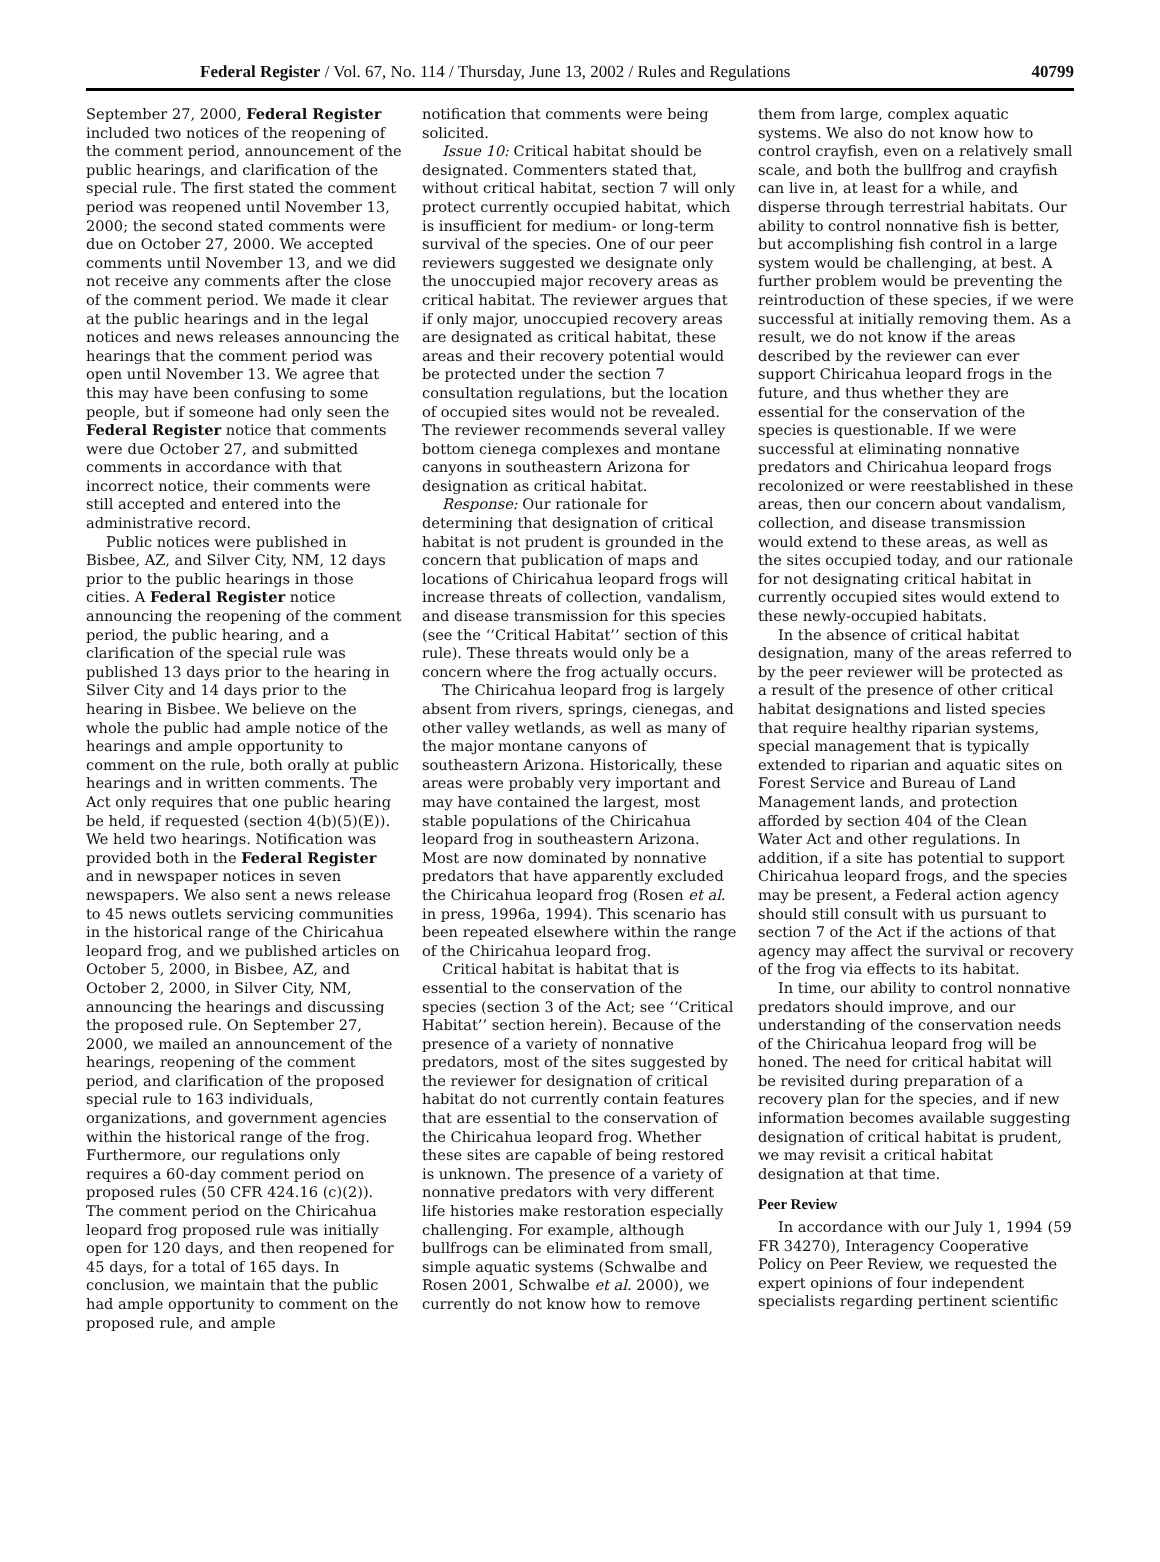Federal Register / Vol. 67, No. 114 / Thursday, June 13, 2002 / Rules and Regulations 40799
September 27, 2000, Federal Register included two notices of the reopening of the comment period, announcement of the public hearings, and clarification of the special rule. The first stated the comment period was reopened until November 13, 2000; the second stated comments were due on October 27, 2000. We accepted comments until November 13, and we did not receive any comments after the close of the comment period. We made it clear at the public hearings and in the legal notices and news releases announcing the hearings that the comment period was open until November 13. We agree that this may have been confusing to some people, but if someone had only seen the Federal Register notice that comments were due October 27, and submitted comments in accordance with that incorrect notice, their comments were still accepted and entered into the administrative record.
Public notices were published in Bisbee, AZ, and Silver City, NM, 12 days prior to the public hearings in those cities. A Federal Register notice announcing the reopening of the comment period, the public hearing, and a clarification of the special rule was published 13 days prior to the hearing in Silver City and 14 days prior to the hearing in Bisbee. We believe on the whole the public had ample notice of the hearings and ample opportunity to comment on the rule, both orally at public hearings and in written comments. The Act only requires that one public hearing be held, if requested (section 4(b)(5)(E)). We held two hearings. Notification was provided both in the Federal Register and in newspaper notices in seven newspapers. We also sent a news release to 45 news outlets servicing communities in the historical range of the Chiricahua leopard frog, and we published articles on October 5, 2000, in Bisbee, AZ, and October 2, 2000, in Silver City, NM, announcing the hearings and discussing the proposed rule. On September 27, 2000, we mailed an announcement of the hearings, reopening of the comment period, and clarification of the proposed special rule to 163 individuals, organizations, and government agencies within the historical range of the frog. Furthermore, our regulations only requires a 60-day comment period on proposed rules (50 CFR 424.16 (c)(2)). The comment period on the Chiricahua leopard frog proposed rule was initially open for 120 days, and then reopened for 45 days, for a total of 165 days. In conclusion, we maintain that the public had ample opportunity to comment on the proposed rule, and ample
notification that comments were being solicited.
Issue 10: Critical habitat should be designated. Commenters stated that, without critical habitat, section 7 will only protect currently occupied habitat, which is insufficient for medium- or long-term survival of the species. One of our peer reviewers suggested we designate only the unoccupied major recovery areas as critical habitat. The reviewer argues that if only major, unoccupied recovery areas are designated as critical habitat, these areas and their recovery potential would be protected under the section 7 consultation regulations, but the location of occupied sites would not be revealed. The reviewer recommends several valley bottom cienega complexes and montane canyons in southeastern Arizona for designation as critical habitat.
Response: Our rationale for determining that designation of critical habitat is not prudent is grounded in the concern that publication of maps and locations of Chiricahua leopard frogs will increase threats of collection, vandalism, and disease transmission for this species (see the ‘‘Critical Habitat’’ section of this rule). These threats would only be a concern where the frog actually occurs.
The Chiricahua leopard frog is largely absent from rivers, springs, cienegas, and other valley wetlands, as well as many of the major montane canyons of southeastern Arizona. Historically, these areas were probably very important and may have contained the largest, most stable populations of the Chiricahua leopard frog in southeastern Arizona. Most are now dominated by nonnative predators that have apparently excluded the Chiricahua leopard frog (Rosen et al. in press, 1996a, 1994). This scenario has been repeated elsewhere within the range of the Chiricahua leopard frog.
Critical habitat is habitat that is essential to the conservation of the species (section 3 of the Act; see ‘‘Critical Habitat’’ section herein). Because of the presence of a variety of nonnative predators, most of the sites suggested by the reviewer for designation of critical habitat do not currently contain features that are essential to the conservation of the Chiricahua leopard frog. Whether these sites are capable of being restored is unknown. The presence of a variety of nonnative predators with very different life histories make restoration especially challenging. For example, although bullfrogs can be eliminated from small, simple aquatic systems (Schwalbe and Rosen 2001, Schwalbe et al. 2000), we currently do not know how to remove
them from large, complex aquatic systems. We also do not know how to control crayfish, even on a relatively small scale, and both the bullfrog and crayfish can live in, at least for a while, and disperse through terrestrial habitats. Our ability to control nonnative fish is better, but accomplishing fish control in a large system would be challenging, at best. A further problem would be preventing the reintroduction of these species, if we were successful at initially removing them. As a result, we do not know if the areas described by the reviewer can ever support Chiricahua leopard frogs in the future, and thus whether they are essential for the conservation of the species is questionable. If we were successful at eliminating nonnative predators and Chiricahua leopard frogs recolonized or were reestablished in these areas, then our concern about vandalism, collection, and disease transmission would extend to these areas, as well as the sites occupied today, and our rationale for not designating critical habitat in currently occupied sites would extend to these newly-occupied habitats.
In the absence of critical habitat designation, many of the areas referred to by the peer reviewer will be protected as a result of the presence of other critical habitat designations and listed species that require healthy riparian systems, special management that is typically extended to riparian and aquatic sites on Forest Service and Bureau of Land Management lands, and protection afforded by section 404 of the Clean Water Act and other regulations. In addition, if a site has potential to support Chiricahua leopard frogs, and the species may be present, a Federal action agency should still consult with us pursuant to section 7 of the Act if the actions of that agency may affect the survival or recovery of the frog via effects to its habitat.
In time, our ability to control nonnative predators should improve, and our understanding of the conservation needs of the Chiricahua leopard frog will be honed. The need for critical habitat will be revisited during preparation of a recovery plan for the species, and if new information becomes available suggesting designation of critical habitat is prudent, we may revisit a critical habitat designation at that time.
Peer Review
In accordance with our July 1, 1994 (59 FR 34270), Interagency Cooperative Policy on Peer Review, we requested the expert opinions of four independent specialists regarding pertinent scientific